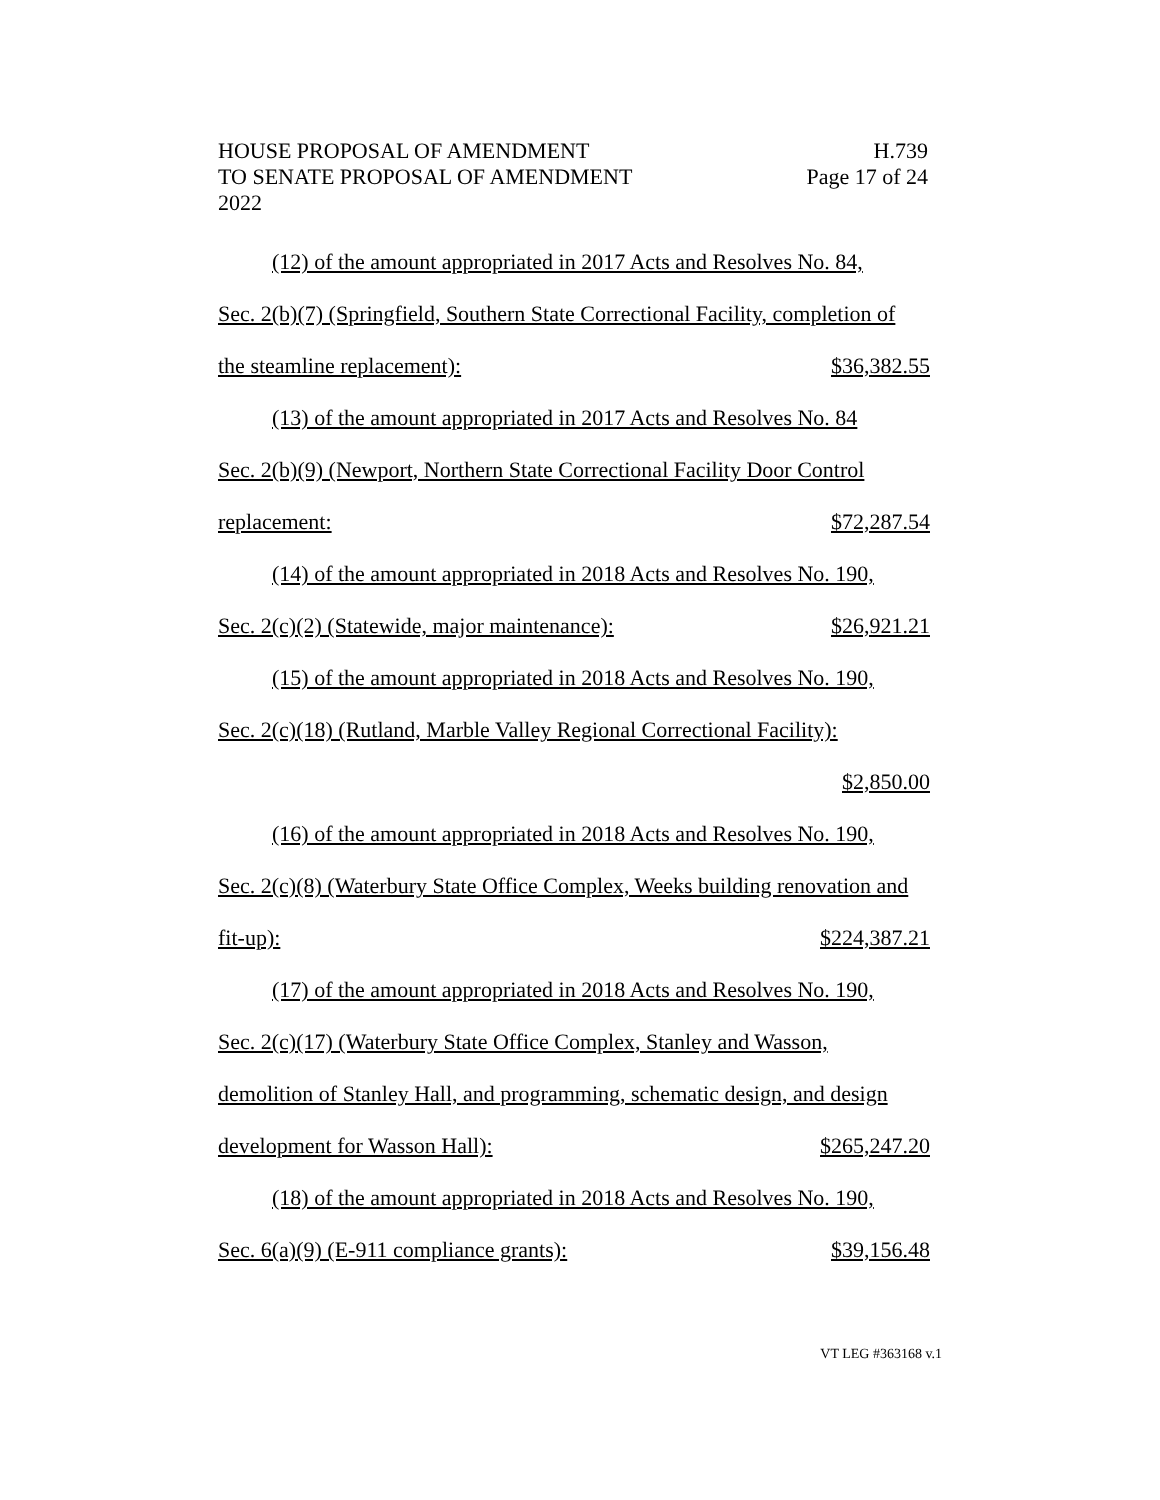HOUSE PROPOSAL OF AMENDMENT H.739
TO SENATE PROPOSAL OF AMENDMENT Page 17 of 24
2022
(12) of the amount appropriated in 2017 Acts and Resolves No. 84,
Sec. 2(b)(7) (Springfield, Southern State Correctional Facility, completion of
the steamline replacement): $36,382.55
(13) of the amount appropriated in 2017 Acts and Resolves No. 84
Sec. 2(b)(9) (Newport, Northern State Correctional Facility Door Control
replacement: $72,287.54
(14) of the amount appropriated in 2018 Acts and Resolves No. 190,
Sec. 2(c)(2) (Statewide, major maintenance): $26,921.21
(15) of the amount appropriated in 2018 Acts and Resolves No. 190,
Sec. 2(c)(18) (Rutland, Marble Valley Regional Correctional Facility):
$2,850.00
(16) of the amount appropriated in 2018 Acts and Resolves No. 190,
Sec. 2(c)(8) (Waterbury State Office Complex, Weeks building renovation and
fit-up): $224,387.21
(17) of the amount appropriated in 2018 Acts and Resolves No. 190,
Sec. 2(c)(17) (Waterbury State Office Complex, Stanley and Wasson,
demolition of Stanley Hall, and programming, schematic design, and design
development for Wasson Hall): $265,247.20
(18) of the amount appropriated in 2018 Acts and Resolves No. 190,
Sec. 6(a)(9) (E-911 compliance grants): $39,156.48
VT LEG #363168 v.1